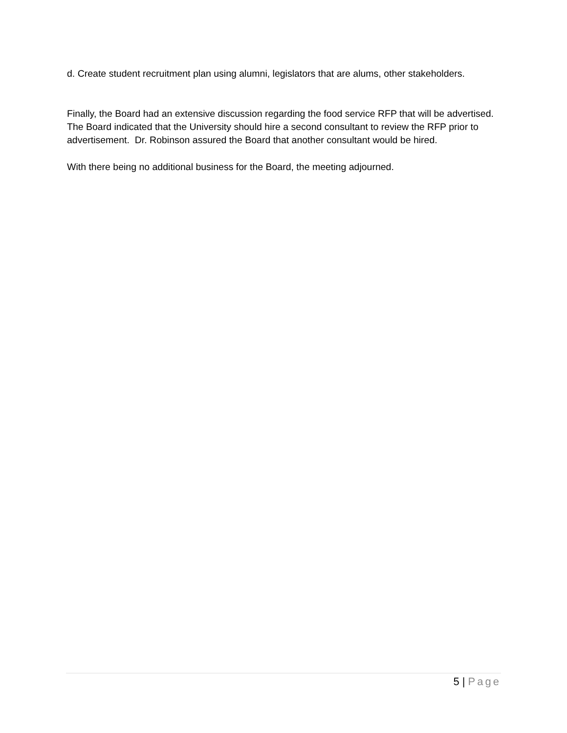d. Create student recruitment plan using alumni, legislators that are alums, other stakeholders.
Finally, the Board had an extensive discussion regarding the food service RFP that will be advertised. The Board indicated that the University should hire a second consultant to review the RFP prior to advertisement. Dr. Robinson assured the Board that another consultant would be hired.
With there being no additional business for the Board, the meeting adjourned.
5 | Page